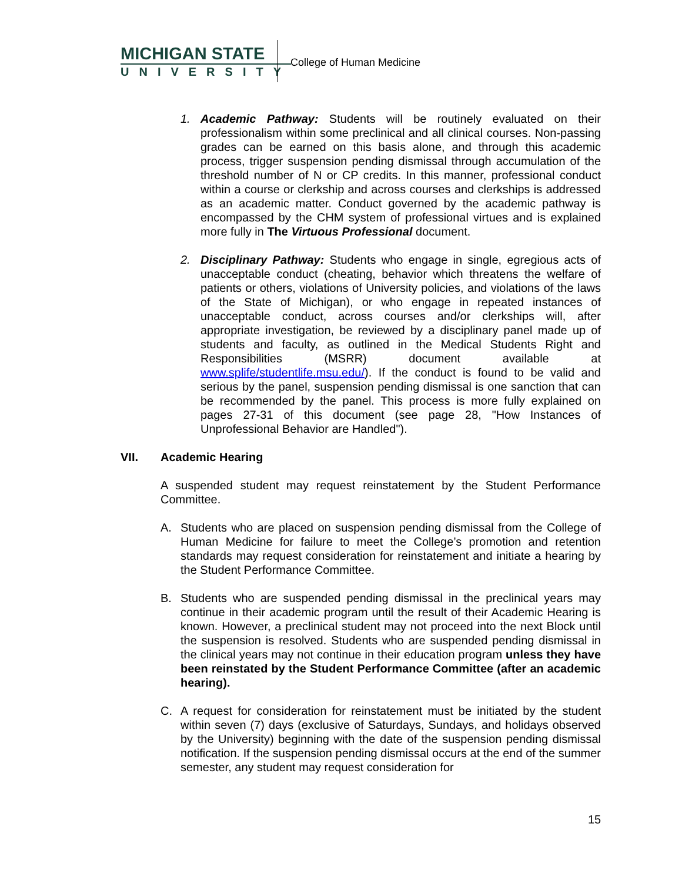MICHIGAN STATE
UNIVERSITY
College of Human Medicine
1.
Academic Pathway: Students will be routinely evaluated on their professionalism within some preclinical and all clinical courses. Non-passing grades can be earned on this basis alone, and through this academic process, trigger suspension pending dismissal through accumulation of the threshold number of N or CP credits. In this manner, professional conduct within a course or clerkship and across courses and clerkships is addressed as an academic matter. Conduct governed by the academic pathway is encompassed by the CHM system of professional virtues and is explained more fully in The Virtuous Professional document.
2.
Disciplinary Pathway: Students who engage in single, egregious acts of unacceptable conduct (cheating, behavior which threatens the welfare of patients or others, violations of University policies, and violations of the laws of the State of Michigan), or who engage in repeated instances of unacceptable conduct, across courses and/or clerkships will, after appropriate investigation, be reviewed by a disciplinary panel made up of students and faculty, as outlined in the Medical Students Right and Responsibilities (MSRR) document available at www.splife/studentlife.msu.edu/). If the conduct is found to be valid and serious by the panel, suspension pending dismissal is one sanction that can be recommended by the panel. This process is more fully explained on pages 27-31 of this document (see page 28, "How Instances of Unprofessional Behavior are Handled").
VII. Academic Hearing
A suspended student may request reinstatement by the Student Performance Committee.
A.
Students who are placed on suspension pending dismissal from the College of Human Medicine for failure to meet the College’s promotion and retention standards may request consideration for reinstatement and initiate a hearing by the Student Performance Committee.
B.
Students who are suspended pending dismissal in the preclinical years may continue in their academic program until the result of their Academic Hearing is known. However, a preclinical student may not proceed into the next Block until the suspension is resolved. Students who are suspended pending dismissal in the clinical years may not continue in their education program unless they have been reinstated by the Student Performance Committee (after an academic hearing).
C.
A request for consideration for reinstatement must be initiated by the student within seven (7) days (exclusive of Saturdays, Sundays, and holidays observed by the University) beginning with the date of the suspension pending dismissal notification. If the suspension pending dismissal occurs at the end of the summer semester, any student may request consideration for
15